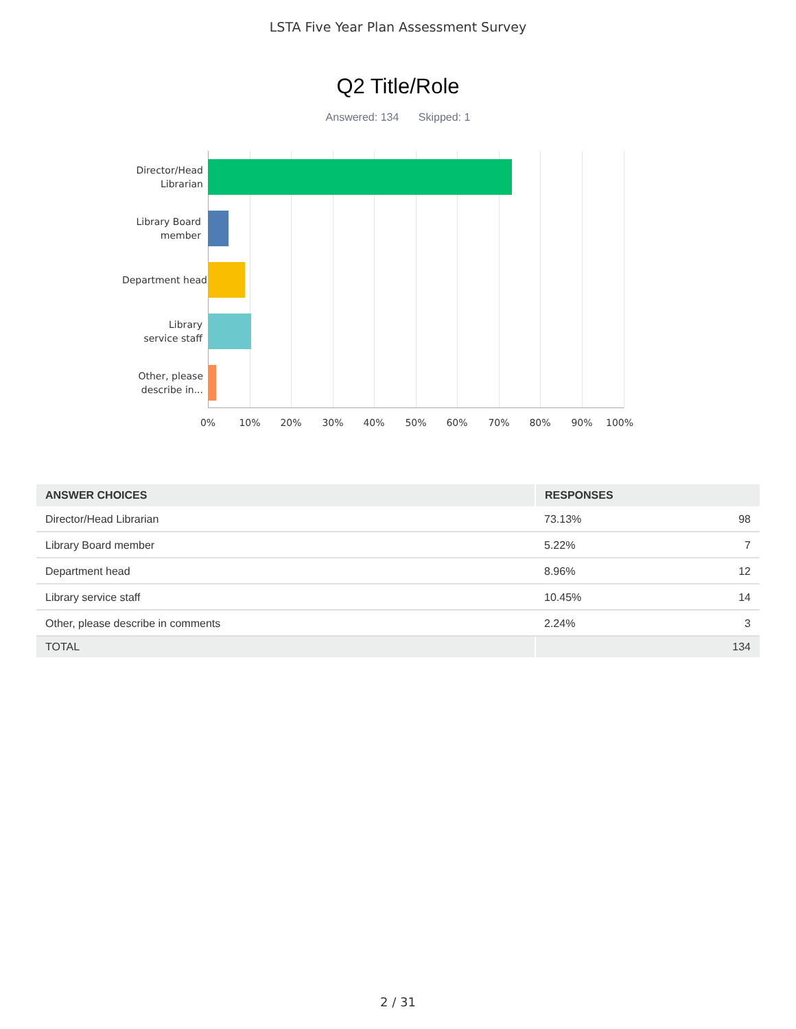LSTA Five Year Plan Assessment Survey
Q2 Title/Role
Answered: 134 Skipped: 1
Director/Head
Librarian
Library Board
member
Department head
Library
service staff
Other, please
describe in...
0% 10% 20% 30% 40% 50% 60% 70% 80% 90% 100%
| ANSWER CHOICES | RESPONSES | |
| --- | --- | --- |
| Director/Head Librarian | 73.13% | 98 |
| Library Board member | 5.22% | 7 |
| Department head | 8.96% | 12 |
| Library service staff | 10.45% | 14 |
| Other, please describe in comments | 2.24% | 3 |
| TOTAL | | 134 |
2 / 31